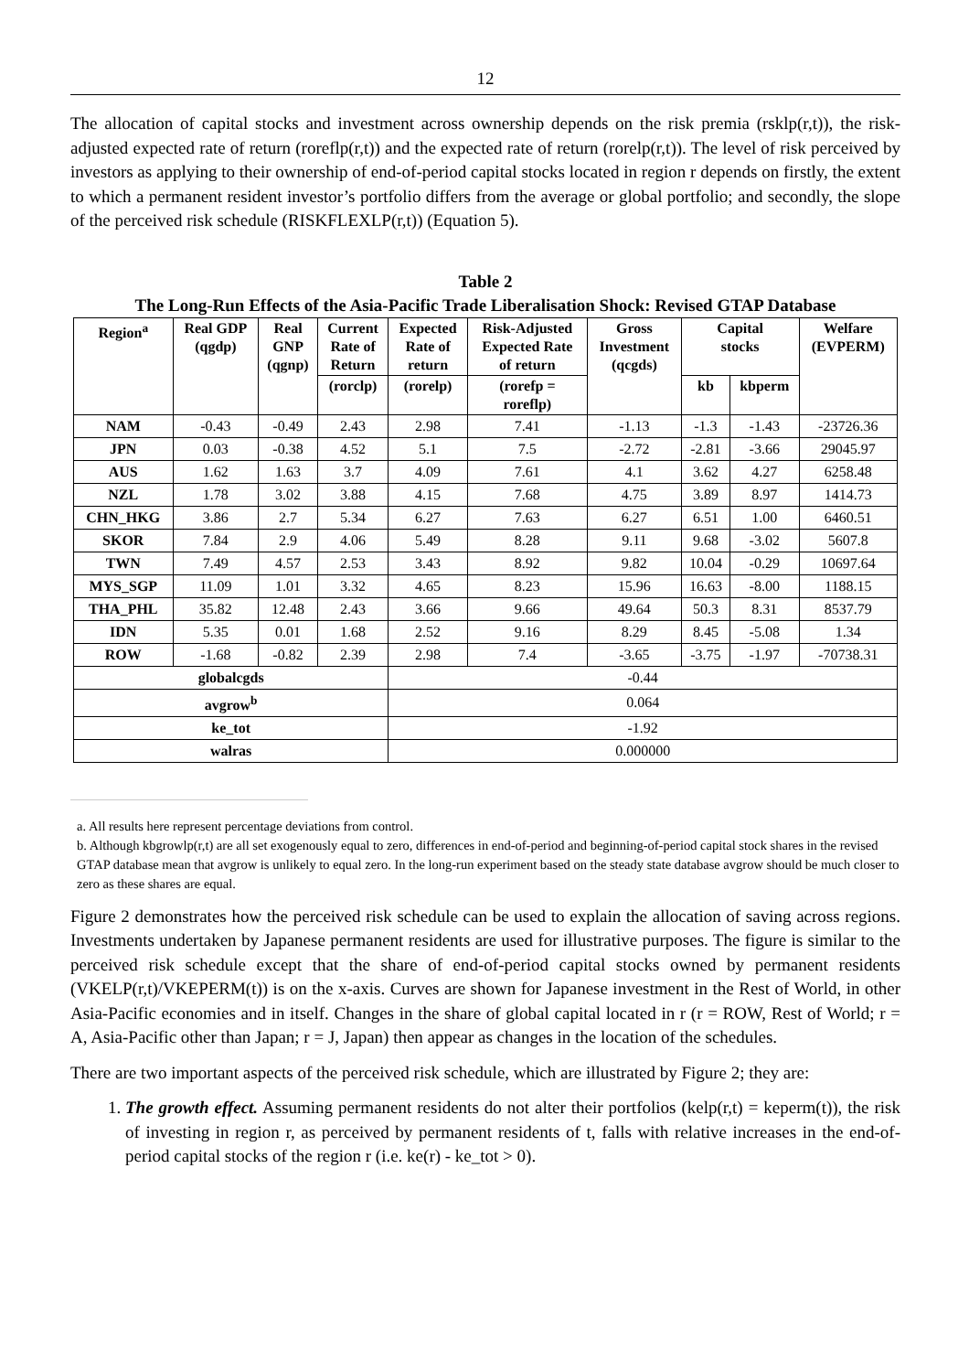12
The allocation of capital stocks and investment across ownership depends on the risk premia (rsklp(r,t)), the risk-adjusted expected rate of return (roreflp(r,t)) and the expected rate of return (rorelp(r,t)). The level of risk perceived by investors as applying to their ownership of end-of-period capital stocks located in region r depends on firstly, the extent to which a permanent resident investor’s portfolio differs from the average or global portfolio; and secondly, the slope of the perceived risk schedule (RISKFLEXLP(r,t)) (Equation 5).
Table 2
The Long-Run Effects of the Asia-Pacific Trade Liberalisation Shock: Revised GTAP Database
| Region<sup>a</sup> | Real GDP (qgdp) | Real GNP (qgnp) | Current Rate of Return | Expected Rate of return | Risk-Adjusted Expected Rate of return | Gross Investment (qcgds) | Capital stocks | | Welfare (EVPERM) |
| --- | --- | --- | --- | --- | --- | --- | --- | --- | --- |
| | | | (rorclp) | (rorelp) | (rorefp = roreflp) | | kb | kbperm | |
| NAM | -0.43 | -0.49 | 2.43 | 2.98 | 7.41 | -1.13 | -1.3 | -1.43 | -23726.36 |
| JPN | 0.03 | -0.38 | 4.52 | 5.1 | 7.5 | -2.72 | -2.81 | -3.66 | 29045.97 |
| AUS | 1.62 | 1.63 | 3.7 | 4.09 | 7.61 | 4.1 | 3.62 | 4.27 | 6258.48 |
| NZL | 1.78 | 3.02 | 3.88 | 4.15 | 7.68 | 4.75 | 3.89 | 8.97 | 1414.73 |
| CHN_HKG | 3.86 | 2.7 | 5.34 | 6.27 | 7.63 | 6.27 | 6.51 | 1.00 | 6460.51 |
| SKOR | 7.84 | 2.9 | 4.06 | 5.49 | 8.28 | 9.11 | 9.68 | -3.02 | 5607.8 |
| TWN | 7.49 | 4.57 | 2.53 | 3.43 | 8.92 | 9.82 | 10.04 | -0.29 | 10697.64 |
| MYS_SGP | 11.09 | 1.01 | 3.32 | 4.65 | 8.23 | 15.96 | 16.63 | -8.00 | 1188.15 |
| THA_PHL | 35.82 | 12.48 | 2.43 | 3.66 | 9.66 | 49.64 | 50.3 | 8.31 | 8537.79 |
| IDN | 5.35 | 0.01 | 1.68 | 2.52 | 9.16 | 8.29 | 8.45 | -5.08 | 1.34 |
| ROW | -1.68 | -0.82 | 2.39 | 2.98 | 7.4 | -3.65 | -3.75 | -1.97 | -70738.31 |
| globalcgds | | | | -0.44 | | | | | |
| avgrow<sup>b</sup> | | | | 0.064 | | | | | |
| ke_tot | | | | -1.92 | | | | | |
| walras | | | | 0.000000 | | | | | |
a. All results here represent percentage deviations from control.
b. Although kbgrowlp(r,t) are all set exogenously equal to zero, differences in end-of-period and beginning-of-period capital stock shares in the revised GTAP database mean that avgrow is unlikely to equal zero. In the long-run experiment based on the steady state database avgrow should be much closer to zero as these shares are equal.
Figure 2 demonstrates how the perceived risk schedule can be used to explain the allocation of saving across regions. Investments undertaken by Japanese permanent residents are used for illustrative purposes. The figure is similar to the perceived risk schedule except that the share of end-of-period capital stocks owned by permanent residents (VKELP(r,t)/VKEPERM(t)) is on the x-axis. Curves are shown for Japanese investment in the Rest of World, in other Asia-Pacific economies and in itself. Changes in the share of global capital located in r (r = ROW, Rest of World; r = A, Asia-Pacific other than Japan; r = J, Japan) then appear as changes in the location of the schedules.
There are two important aspects of the perceived risk schedule, which are illustrated by Figure 2; they are:
1. The growth effect. Assuming permanent residents do not alter their portfolios (kelp(r,t) = keperm(t)), the risk of investing in region r, as perceived by permanent residents of t, falls with relative increases in the end-of-period capital stocks of the region r (i.e. ke(r) - ke_tot > 0).